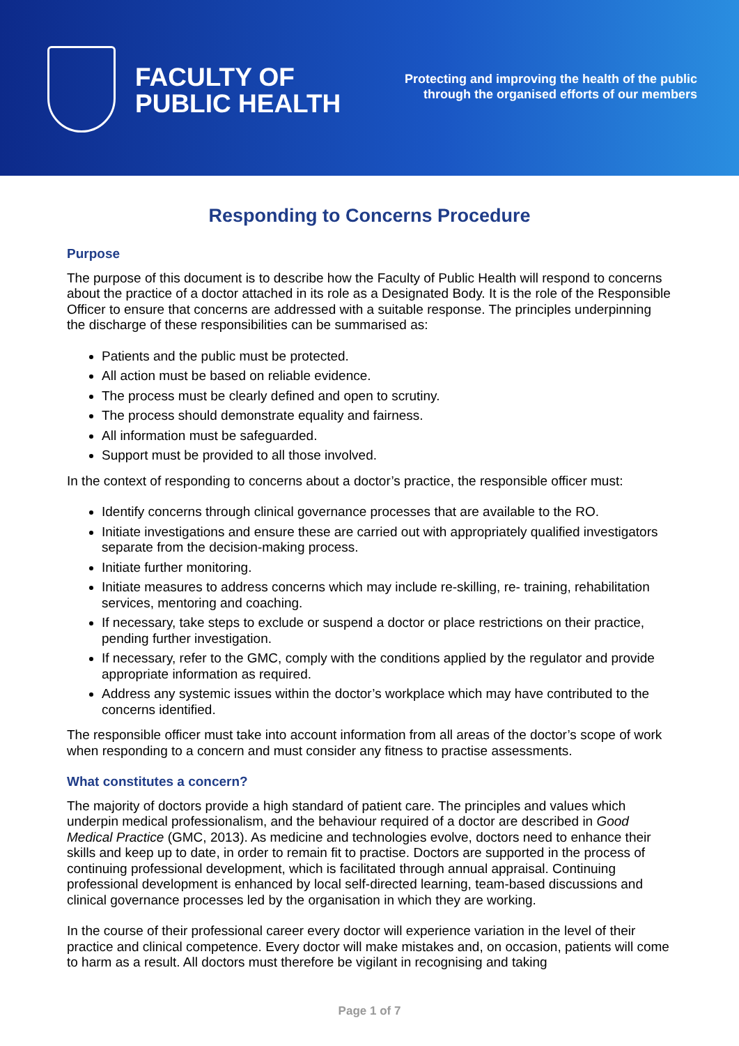FACULTY OF
PUBLIC HEALTH
Protecting and improving the health of the public
through the organised efforts of our members
Responding to Concerns Procedure
Purpose
The purpose of this document is to describe how the Faculty of Public Health will respond to concerns about the practice of a doctor attached in its role as a Designated Body. It is the role of the Responsible Officer to ensure that concerns are addressed with a suitable response. The principles underpinning the discharge of these responsibilities can be summarised as:
Patients and the public must be protected.
All action must be based on reliable evidence.
The process must be clearly defined and open to scrutiny.
The process should demonstrate equality and fairness.
All information must be safeguarded.
Support must be provided to all those involved.
In the context of responding to concerns about a doctor’s practice, the responsible officer must:
Identify concerns through clinical governance processes that are available to the RO.
Initiate investigations and ensure these are carried out with appropriately qualified investigators separate from the decision-making process.
Initiate further monitoring.
Initiate measures to address concerns which may include re-skilling, re- training, rehabilitation services, mentoring and coaching.
If necessary, take steps to exclude or suspend a doctor or place restrictions on their practice, pending further investigation.
If necessary, refer to the GMC, comply with the conditions applied by the regulator and provide appropriate information as required.
Address any systemic issues within the doctor’s workplace which may have contributed to the concerns identified.
The responsible officer must take into account information from all areas of the doctor’s scope of work when responding to a concern and must consider any fitness to practise assessments.
What constitutes a concern?
The majority of doctors provide a high standard of patient care. The principles and values which underpin medical professionalism, and the behaviour required of a doctor are described in Good Medical Practice (GMC, 2013). As medicine and technologies evolve, doctors need to enhance their skills and keep up to date, in order to remain fit to practise. Doctors are supported in the process of continuing professional development, which is facilitated through annual appraisal. Continuing professional development is enhanced by local self-directed learning, team-based discussions and clinical governance processes led by the organisation in which they are working.
In the course of their professional career every doctor will experience variation in the level of their practice and clinical competence. Every doctor will make mistakes and, on occasion, patients will come to harm as a result. All doctors must therefore be vigilant in recognising and taking
Page 1 of 7